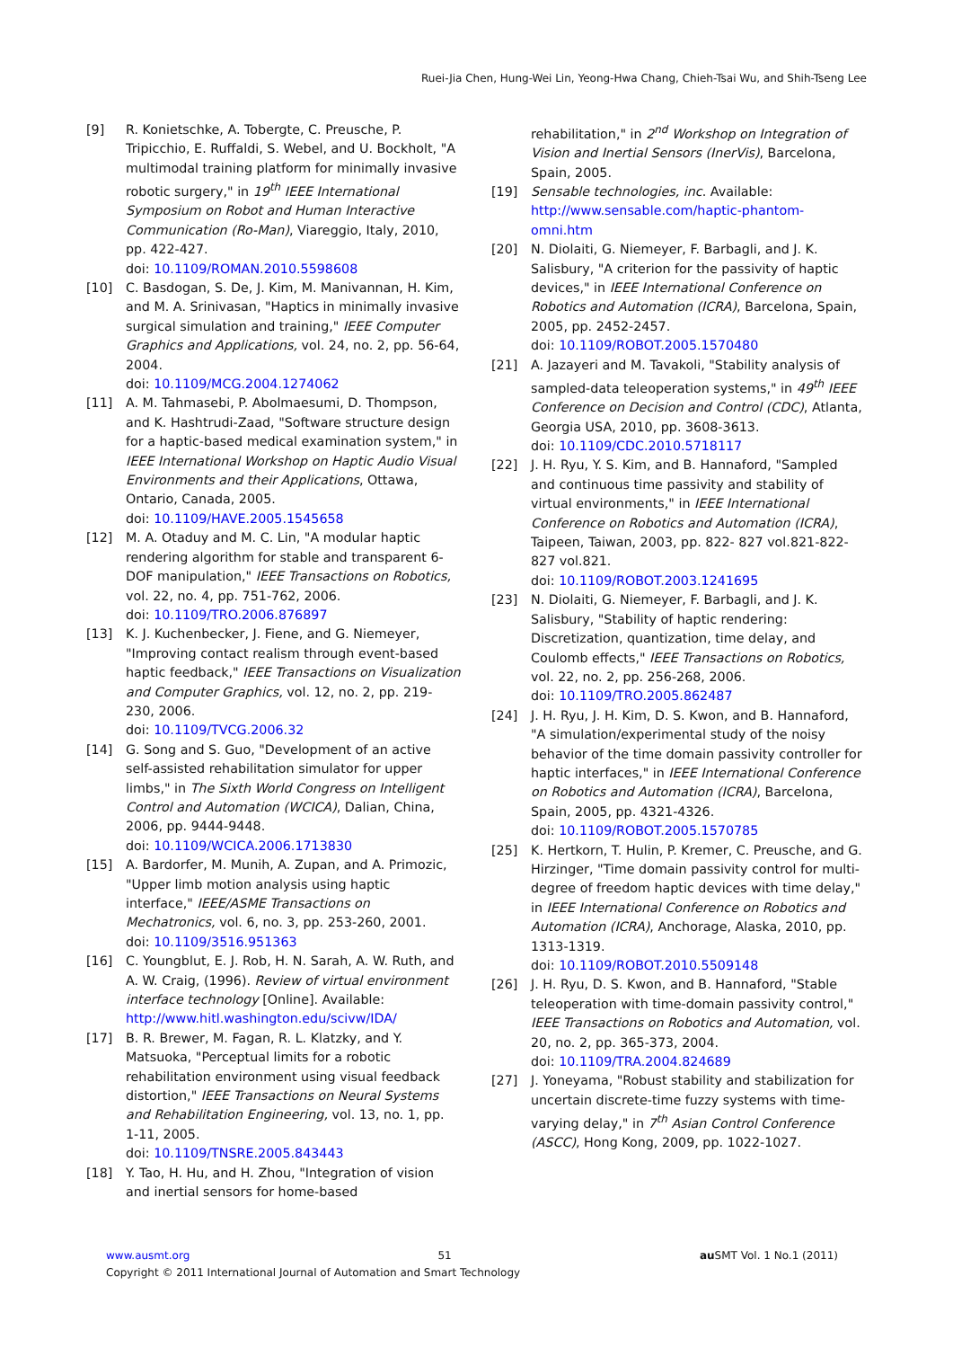Ruei-Jia Chen, Hung-Wei Lin, Yeong-Hwa Chang, Chieh-Tsai Wu, and Shih-Tseng Lee
[9] R. Konietschke, A. Tobergte, C. Preusche, P. Tripicchio, E. Ruffaldi, S. Webel, and U. Bockholt, "A multimodal training platform for minimally invasive robotic surgery," in 19<sup>th</sup> IEEE International Symposium on Robot and Human Interactive Communication (Ro-Man), Viareggio, Italy, 2010, pp. 422-427.
doi: 10.1109/ROMAN.2010.5598608
[10] C. Basdogan, S. De, J. Kim, M. Manivannan, H. Kim, and M. A. Srinivasan, "Haptics in minimally invasive surgical simulation and training," IEEE Computer Graphics and Applications, vol. 24, no. 2, pp. 56-64, 2004.
doi: 10.1109/MCG.2004.1274062
[11] A. M. Tahmasebi, P. Abolmaesumi, D. Thompson, and K. Hashtrudi-Zaad, "Software structure design for a haptic-based medical examination system," in IEEE International Workshop on Haptic Audio Visual Environments and their Applications, Ottawa, Ontario, Canada, 2005.
doi: 10.1109/HAVE.2005.1545658
[12] M. A. Otaduy and M. C. Lin, "A modular haptic rendering algorithm for stable and transparent 6-DOF manipulation," IEEE Transactions on Robotics, vol. 22, no. 4, pp. 751-762, 2006.
doi: 10.1109/TRO.2006.876897
[13] K. J. Kuchenbecker, J. Fiene, and G. Niemeyer, "Improving contact realism through event-based haptic feedback," IEEE Transactions on Visualization and Computer Graphics, vol. 12, no. 2, pp. 219-230, 2006.
doi: 10.1109/TVCG.2006.32
[14] G. Song and S. Guo, "Development of an active self-assisted rehabilitation simulator for upper limbs," in The Sixth World Congress on Intelligent Control and Automation (WCICA), Dalian, China, 2006, pp. 9444-9448.
doi: 10.1109/WCICA.2006.1713830
[15] A. Bardorfer, M. Munih, A. Zupan, and A. Primozic, "Upper limb motion analysis using haptic interface," IEEE/ASME Transactions on Mechatronics, vol. 6, no. 3, pp. 253-260, 2001.
doi: 10.1109/3516.951363
[16] C. Youngblut, E. J. Rob, H. N. Sarah, A. W. Ruth, and A. W. Craig, (1996). Review of virtual environment interface technology [Online]. Available: http://www.hitl.washington.edu/scivw/IDA/
[17] B. R. Brewer, M. Fagan, R. L. Klatzky, and Y. Matsuoka, "Perceptual limits for a robotic rehabilitation environment using visual feedback distortion," IEEE Transactions on Neural Systems and Rehabilitation Engineering, vol. 13, no. 1, pp. 1-11, 2005.
doi: 10.1109/TNSRE.2005.843443
[18] Y. Tao, H. Hu, and H. Zhou, "Integration of vision and inertial sensors for home-based
rehabilitation," in 2<sup>nd</sup> Workshop on Integration of Vision and Inertial Sensors (InerVis), Barcelona, Spain, 2005.
[19] Sensable technologies, inc. Available: http://www.sensable.com/haptic-phantom-omni.htm
[20] N. Diolaiti, G. Niemeyer, F. Barbagli, and J. K. Salisbury, "A criterion for the passivity of haptic devices," in IEEE International Conference on Robotics and Automation (ICRA), Barcelona, Spain, 2005, pp. 2452-2457.
doi: 10.1109/ROBOT.2005.1570480
[21] A. Jazayeri and M. Tavakoli, "Stability analysis of sampled-data teleoperation systems," in 49<sup>th</sup> IEEE Conference on Decision and Control (CDC), Atlanta, Georgia USA, 2010, pp. 3608-3613.
doi: 10.1109/CDC.2010.5718117
[22] J. H. Ryu, Y. S. Kim, and B. Hannaford, "Sampled and continuous time passivity and stability of virtual environments," in IEEE International Conference on Robotics and Automation (ICRA), Taipeen, Taiwan, 2003, pp. 822- 827 vol.821-822-827 vol.821.
doi: 10.1109/ROBOT.2003.1241695
[23] N. Diolaiti, G. Niemeyer, F. Barbagli, and J. K. Salisbury, "Stability of haptic rendering: Discretization, quantization, time delay, and Coulomb effects," IEEE Transactions on Robotics, vol. 22, no. 2, pp. 256-268, 2006.
doi: 10.1109/TRO.2005.862487
[24] J. H. Ryu, J. H. Kim, D. S. Kwon, and B. Hannaford, "A simulation/experimental study of the noisy behavior of the time domain passivity controller for haptic interfaces," in IEEE International Conference on Robotics and Automation (ICRA), Barcelona, Spain, 2005, pp. 4321-4326.
doi: 10.1109/ROBOT.2005.1570785
[25] K. Hertkorn, T. Hulin, P. Kremer, C. Preusche, and G. Hirzinger, "Time domain passivity control for multi-degree of freedom haptic devices with time delay," in IEEE International Conference on Robotics and Automation (ICRA), Anchorage, Alaska, 2010, pp. 1313-1319.
doi: 10.1109/ROBOT.2010.5509148
[26] J. H. Ryu, D. S. Kwon, and B. Hannaford, "Stable teleoperation with time-domain passivity control," IEEE Transactions on Robotics and Automation, vol. 20, no. 2, pp. 365-373, 2004.
doi: 10.1109/TRA.2004.824689
[27] J. Yoneyama, "Robust stability and stabilization for uncertain discrete-time fuzzy systems with time-varying delay," in 7<sup>th</sup> Asian Control Conference (ASCC), Hong Kong, 2009, pp. 1022-1027.
www.ausmt.org 51 au SMT Vol. 1 No.1 (2011)
Copyright © 2011 International Journal of Automation and Smart Technology